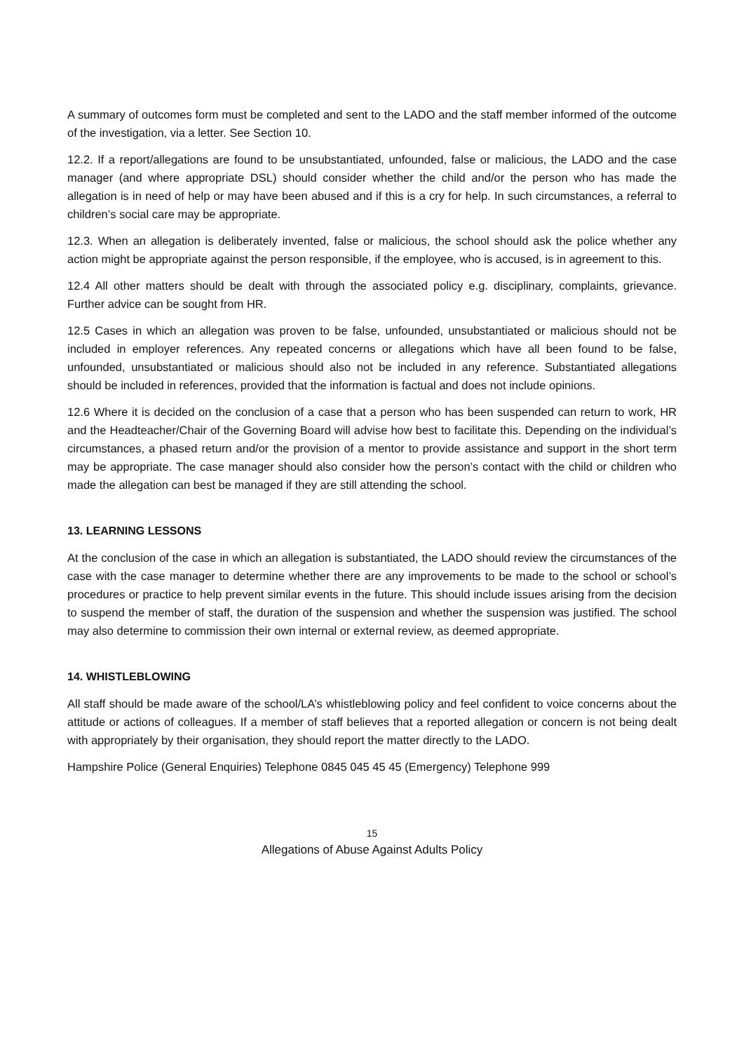A summary of outcomes form must be completed and sent to the LADO and the staff member informed of the outcome of the investigation, via a letter. See Section 10.
12.2. If a report/allegations are found to be unsubstantiated, unfounded, false or malicious, the LADO and the case manager (and where appropriate DSL) should consider whether the child and/or the person who has made the allegation is in need of help or may have been abused and if this is a cry for help. In such circumstances, a referral to children’s social care may be appropriate.
12.3. When an allegation is deliberately invented, false or malicious, the school should ask the police whether any action might be appropriate against the person responsible, if the employee, who is accused, is in agreement to this.
12.4 All other matters should be dealt with through the associated policy e.g. disciplinary, complaints, grievance. Further advice can be sought from HR.
12.5 Cases in which an allegation was proven to be false, unfounded, unsubstantiated or malicious should not be included in employer references. Any repeated concerns or allegations which have all been found to be false, unfounded, unsubstantiated or malicious should also not be included in any reference. Substantiated allegations should be included in references, provided that the information is factual and does not include opinions.
12.6 Where it is decided on the conclusion of a case that a person who has been suspended can return to work, HR and the Headteacher/Chair of the Governing Board will advise how best to facilitate this. Depending on the individual’s circumstances, a phased return and/or the provision of a mentor to provide assistance and support in the short term may be appropriate. The case manager should also consider how the person’s contact with the child or children who made the allegation can best be managed if they are still attending the school.
13. LEARNING LESSONS
At the conclusion of the case in which an allegation is substantiated, the LADO should review the circumstances of the case with the case manager to determine whether there are any improvements to be made to the school or school’s procedures or practice to help prevent similar events in the future. This should include issues arising from the decision to suspend the member of staff, the duration of the suspension and whether the suspension was justified. The school may also determine to commission their own internal or external review, as deemed appropriate.
14. WHISTLEBLOWING
All staff should be made aware of the school/LA’s whistleblowing policy and feel confident to voice concerns about the attitude or actions of colleagues. If a member of staff believes that a reported allegation or concern is not being dealt with appropriately by their organisation, they should report the matter directly to the LADO.
Hampshire Police (General Enquiries) Telephone 0845 045 45 45 (Emergency) Telephone 999
15
Allegations of Abuse Against Adults Policy